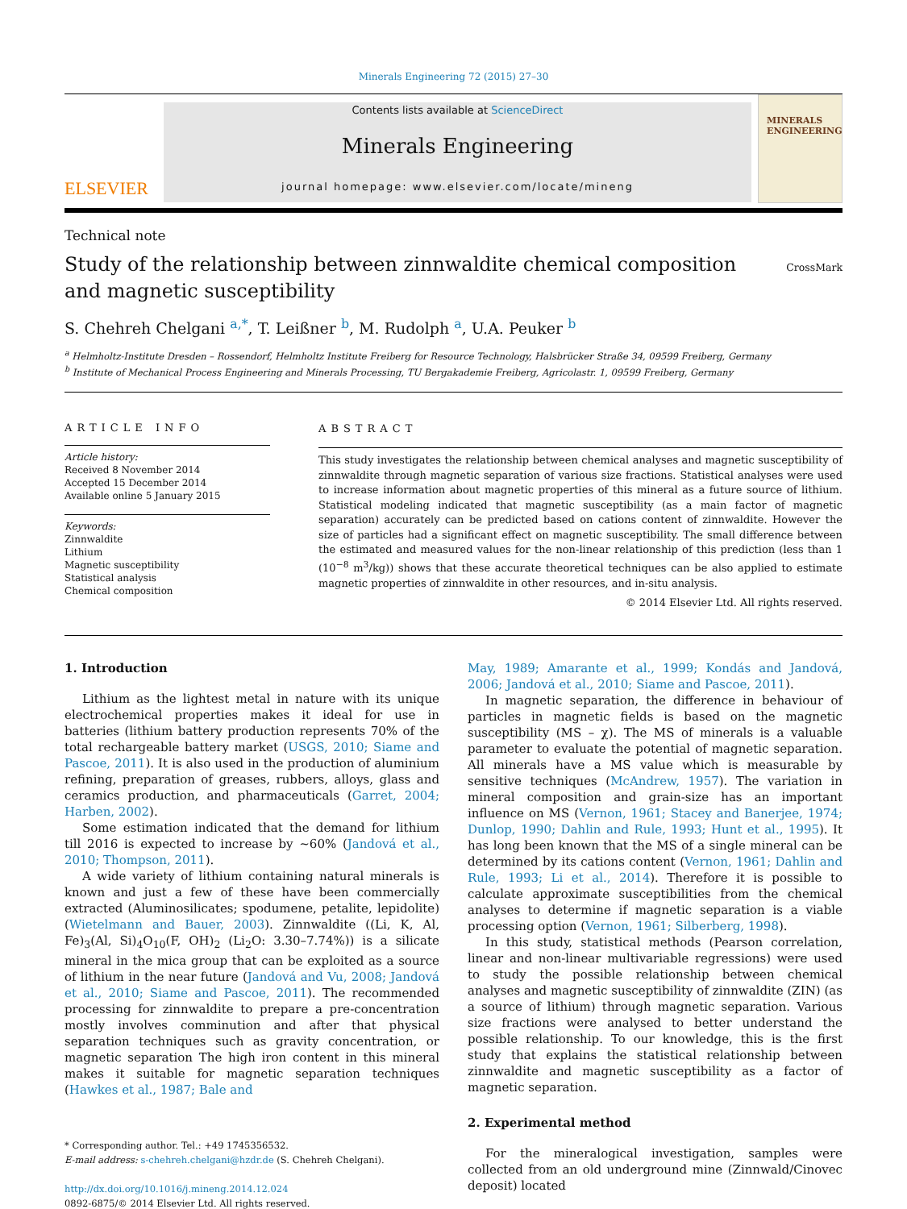Minerals Engineering 72 (2015) 27–30
ELSEVIER
Contents lists available at ScienceDirect
Minerals Engineering
journal homepage: www.elsevier.com/locate/mineng
MINERALS ENGINEERING
Technical note
Study of the relationship between zinnwaldite chemical composition and magnetic susceptibility
CrossMark
S. Chehreh Chelgani <sup>a,*</sup>, T. Leißner <sup>b</sup>, M. Rudolph <sup>a</sup>, U.A. Peuker <sup>b</sup>
<sup>a</sup> Helmholtz-Institute Dresden – Rossendorf, Helmholtz Institute Freiberg for Resource Technology, Halsbrücker Straße 34, 09599 Freiberg, Germany
<sup>b</sup> Institute of Mechanical Process Engineering and Minerals Processing, TU Bergakademie Freiberg, Agricolastr. 1, 09599 Freiberg, Germany
ARTICLE INFO
Article history:
Received 8 November 2014
Accepted 15 December 2014
Available online 5 January 2015
Keywords:
Zinnwaldite
Lithium
Magnetic susceptibility
Statistical analysis
Chemical composition
ABSTRACT
This study investigates the relationship between chemical analyses and magnetic susceptibility of zinnwaldite through magnetic separation of various size fractions. Statistical analyses were used to increase information about magnetic properties of this mineral as a future source of lithium. Statistical modeling indicated that magnetic susceptibility (as a main factor of magnetic separation) accurately can be predicted based on cations content of zinnwaldite. However the size of particles had a significant effect on magnetic susceptibility. The small difference between the estimated and measured values for the non-linear relationship of this prediction (less than 1 (10<sup>−8</sup> m<sup>3</sup>/kg)) shows that these accurate theoretical techniques can be also applied to estimate magnetic properties of zinnwaldite in other resources, and in-situ analysis.
© 2014 Elsevier Ltd. All rights reserved.
1. Introduction
Lithium as the lightest metal in nature with its unique electrochemical properties makes it ideal for use in batteries (lithium battery production represents 70% of the total rechargeable battery market (USGS, 2010; Siame and Pascoe, 2011). It is also used in the production of aluminium refining, preparation of greases, rubbers, alloys, glass and ceramics production, and pharmaceuticals (Garret, 2004; Harben, 2002).
Some estimation indicated that the demand for lithium till 2016 is expected to increase by ~60% (Jandová et al., 2010; Thompson, 2011).
A wide variety of lithium containing natural minerals is known and just a few of these have been commercially extracted (Aluminosilicates; spodumene, petalite, lepidolite) (Wietelmann and Bauer, 2003). Zinnwaldite ((Li, K, Al, Fe)<sub>3</sub>(Al, Si)<sub>4</sub>O<sub>10</sub>(F, OH)<sub>2</sub> (Li<sub>2</sub>O: 3.30–7.74%)) is a silicate mineral in the mica group that can be exploited as a source of lithium in the near future (Jandová and Vu, 2008; Jandová et al., 2010; Siame and Pascoe, 2011). The recommended processing for zinnwaldite to prepare a pre-concentration mostly involves comminution and after that physical separation techniques such as gravity concentration, or magnetic separation The high iron content in this mineral makes it suitable for magnetic separation techniques (Hawkes et al., 1987; Bale and
* Corresponding author. Tel.: +49 1745356532.
E-mail address: s-chehreh.chelgani@hzdr.de (S. Chehreh Chelgani).
http://dx.doi.org/10.1016/j.mineng.2014.12.024
0892-6875/© 2014 Elsevier Ltd. All rights reserved.
May, 1989; Amarante et al., 1999; Kondás and Jandová, 2006; Jandová et al., 2010; Siame and Pascoe, 2011).
In magnetic separation, the difference in behaviour of particles in magnetic fields is based on the magnetic susceptibility (MS – χ). The MS of minerals is a valuable parameter to evaluate the potential of magnetic separation. All minerals have a MS value which is measurable by sensitive techniques (McAndrew, 1957). The variation in mineral composition and grain-size has an important influence on MS (Vernon, 1961; Stacey and Banerjee, 1974; Dunlop, 1990; Dahlin and Rule, 1993; Hunt et al., 1995). It has long been known that the MS of a single mineral can be determined by its cations content (Vernon, 1961; Dahlin and Rule, 1993; Li et al., 2014). Therefore it is possible to calculate approximate susceptibilities from the chemical analyses to determine if magnetic separation is a viable processing option (Vernon, 1961; Silberberg, 1998).
In this study, statistical methods (Pearson correlation, linear and non-linear multivariable regressions) were used to study the possible relationship between chemical analyses and magnetic susceptibility of zinnwaldite (ZIN) (as a source of lithium) through magnetic separation. Various size fractions were analysed to better understand the possible relationship. To our knowledge, this is the first study that explains the statistical relationship between zinnwaldite and magnetic susceptibility as a factor of magnetic separation.
2. Experimental method
For the mineralogical investigation, samples were collected from an old underground mine (Zinnwald/Cinovec deposit) located